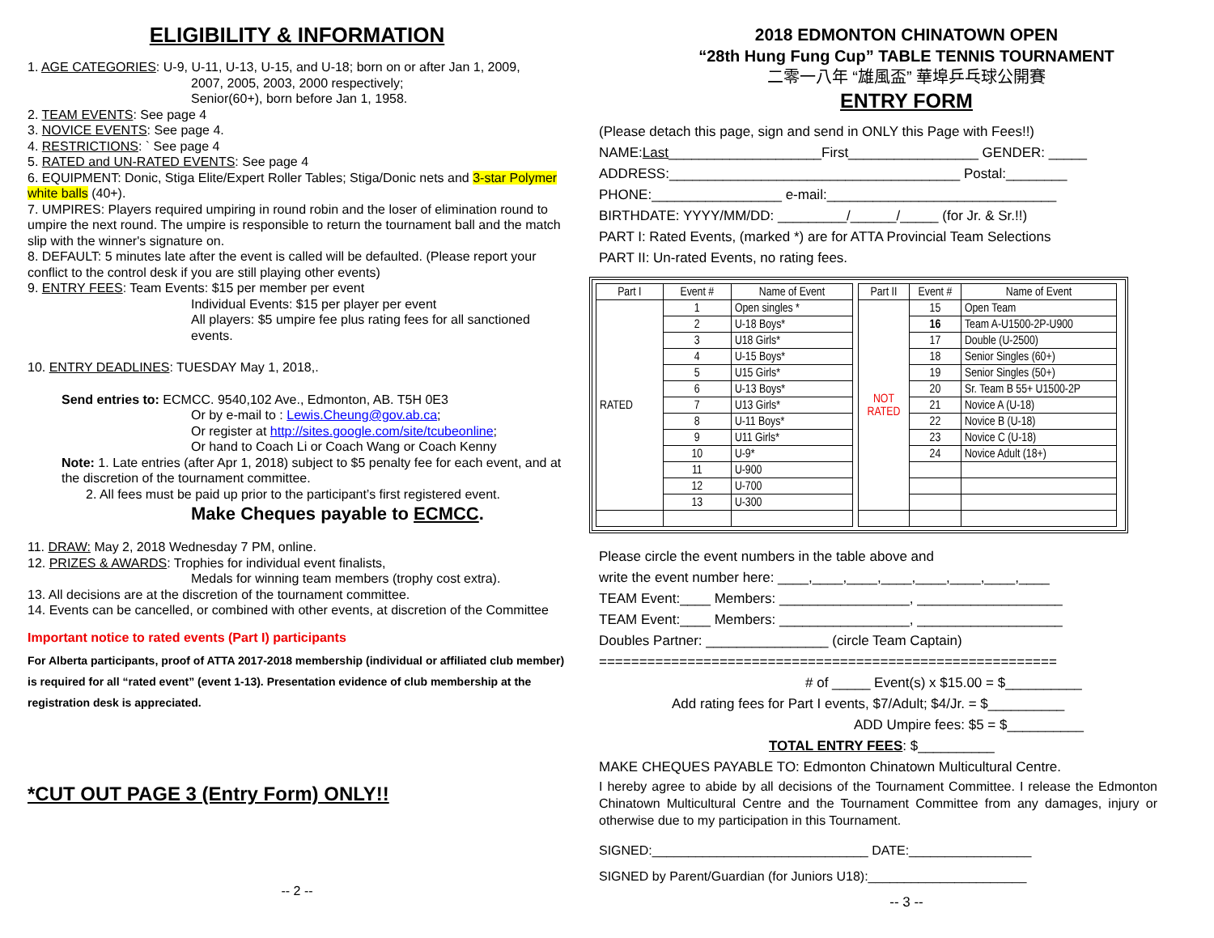ELIGIBILITY & INFORMATION
1. AGE CATEGORIES: U-9, U-11, U-13, U-15, and U-18; born on or after Jan 1, 2009,
2007, 2005, 2003, 2000 respectively;
Senior(60+), born before Jan 1, 1958.
2. TEAM EVENTS: See page 4
3. NOVICE EVENTS: See page 4.
4. RESTRICTIONS: ` See page 4
5. RATED and UN-RATED EVENTS: See page 4
6. EQUIPMENT: Donic, Stiga Elite/Expert Roller Tables; Stiga/Donic nets and 3-star Polymer white balls (40+).
7. UMPIRES: Players required umpiring in round robin and the loser of elimination round to umpire the next round. The umpire is responsible to return the tournament ball and the match slip with the winner's signature on.
8. DEFAULT: 5 minutes late after the event is called will be defaulted. (Please report your conflict to the control desk if you are still playing other events)
9. ENTRY FEES: Team Events: $15 per member per event
Individual Events: $15 per player per event
All players: $5 umpire fee plus rating fees for all sanctioned events.
10. ENTRY DEADLINES: TUESDAY May 1, 2018,.
Send entries to: ECMCC. 9540,102 Ave., Edmonton, AB. T5H 0E3
Or by e-mail to : Lewis.Cheung@gov.ab.ca;
Or register at http://sites.google.com/site/tcubeonline;
Or hand to Coach Li or Coach Wang or Coach Kenny
Note: 1. Late entries (after Apr 1, 2018) subject to $5 penalty fee for each event, and at the discretion of the tournament committee.
2. All fees must be paid up prior to the participant’s first registered event.
Make Cheques payable to ECMCC.
11. DRAW: May 2, 2018 Wednesday 7 PM, online.
12. PRIZES & AWARDS: Trophies for individual event finalists,
Medals for winning team members (trophy cost extra).
13. All decisions are at the discretion of the tournament committee.
14. Events can be cancelled, or combined with other events, at discretion of the Committee
Important notice to rated events (Part I) participants
For Alberta participants, proof of ATTA 2017-2018 membership (individual or affiliated club member) is required for all “rated event” (event 1-13). Presentation evidence of club membership at the registration desk is appreciated.
*CUT OUT PAGE 3 (Entry Form) ONLY!!
-- 2 --
2018 EDMONTON CHINATOWN OPEN
“28th Hung Fung Cup” TABLE TENNIS TOURNAMENT
二零一八年 “雄風盃” 華埠乒乓球公開賽
ENTRY FORM
(Please detach this page, sign and send in ONLY this Page with Fees!!)
NAME:Last____________________First_________________ GENDER: _____
ADDRESS:______________________________________ Postal:________
PHONE:_________________ e-mail:______________________________
BIRTHDATE: YYYY/MM/DD: _________/______/_____ (for Jr. & Sr.!!)
PART I: Rated Events, (marked *) are for ATTA Provincial Team Selections
PART II: Un-rated Events, no rating fees.
| Part I | Event # | Name of Event |
| --- | --- | --- |
| RATED | 1 | Open singles * |
| | 2 | U-18 Boys* |
| | 3 | U18 Girls* |
| | 4 | U-15 Boys* |
| | 5 | U15 Girls* |
| | 6 | U-13 Boys* |
| | 7 | U13 Girls* |
| | 8 | U-11 Boys* |
| | 9 | U11 Girls* |
| | 10 | U-9* |
| | 11 | U-900 |
| | 12 | U-700 |
| | 13 | U-300 |
| Part II | Event # | Name of Event |
| --- | --- | --- |
| NOT RATED | 15 | Open Team |
| | 16 | Team A-U1500-2P-U900 |
| | 17 | Double (U-2500) |
| | 18 | Senior Singles (60+) |
| | 19 | Senior Singles (50+) |
| | 20 | Sr. Team B 55+ U1500-2P |
| | 21 | Novice A (U-18) |
| | 22 | Novice B (U-18) |
| | 23 | Novice C (U-18) |
| | 24 | Novice Adult (18+) |
Please circle the event numbers in the table above and
write the event number here: ____,____,____,____,____,____,____,____
TEAM Event:____ Members: _________________, ___________________
TEAM Event:____ Members: _________________, ___________________
Doubles Partner: ________________ (circle Team Captain)
=========================================================
# of _____ Event(s) x $15.00 = $__________
Add rating fees for Part I events, $7/Adult; $4/Jr. = $__________
ADD Umpire fees: $5 = $__________
TOTAL ENTRY FEES: $__________
MAKE CHEQUES PAYABLE TO: Edmonton Chinatown Multicultural Centre.
I hereby agree to abide by all decisions of the Tournament Committee. I release the Edmonton Chinatown Multicultural Centre and the Tournament Committee from any damages, injury or otherwise due to my participation in this Tournament.
SIGNED:______________________________ DATE:_________________
SIGNED by Parent/Guardian (for Juniors U18):______________________
-- 3 --